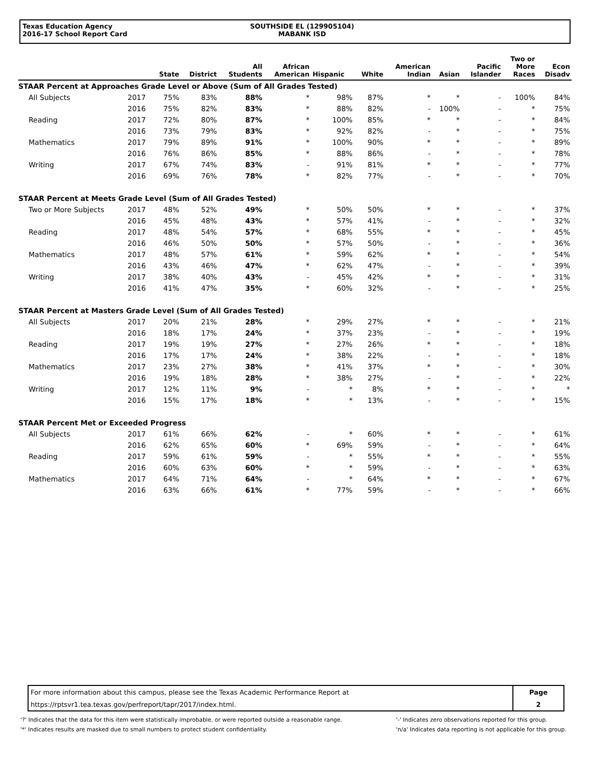Texas Education Agency
2016-17 School Report Card
SOUTHSIDE EL (129905104)
MABANK ISD
| | | State | District | All Students | African American | Hispanic | White | American Indian | Asian | Pacific Islander | Two or More Races | Econ Disadv |
| --- | --- | --- | --- | --- | --- | --- | --- | --- | --- | --- | --- | --- |
| STAAR Percent at Approaches Grade Level or Above (Sum of All Grades Tested) | | | | | | | | | | | | |
| All Subjects | 2017 | 75% | 83% | 88% | * | 98% | 87% | * | * | - | 100% | 84% |
| | 2016 | 75% | 82% | 83% | * | 88% | 82% | - | 100% | - | * | 75% |
| Reading | 2017 | 72% | 80% | 87% | * | 100% | 85% | * | * | - | * | 84% |
| | 2016 | 73% | 79% | 83% | * | 92% | 82% | - | * | - | * | 75% |
| Mathematics | 2017 | 79% | 89% | 91% | * | 100% | 90% | * | * | - | * | 89% |
| | 2016 | 76% | 86% | 85% | * | 88% | 86% | - | * | - | * | 78% |
| Writing | 2017 | 67% | 74% | 83% | - | 91% | 81% | * | * | - | * | 77% |
| | 2016 | 69% | 76% | 78% | * | 82% | 77% | - | * | - | * | 70% |
| STAAR Percent at Meets Grade Level (Sum of All Grades Tested) | | | | | | | | | | | | |
| Two or More Subjects | 2017 | 48% | 52% | 49% | * | 50% | 50% | * | * | - | * | 37% |
| | 2016 | 45% | 48% | 43% | * | 57% | 41% | - | * | - | * | 32% |
| Reading | 2017 | 48% | 54% | 57% | * | 68% | 55% | * | * | - | * | 45% |
| | 2016 | 46% | 50% | 50% | * | 57% | 50% | - | * | - | * | 36% |
| Mathematics | 2017 | 48% | 57% | 61% | * | 59% | 62% | * | * | - | * | 54% |
| | 2016 | 43% | 46% | 47% | * | 62% | 47% | - | * | - | * | 39% |
| Writing | 2017 | 38% | 40% | 43% | - | 45% | 42% | * | * | - | * | 31% |
| | 2016 | 41% | 47% | 35% | * | 60% | 32% | - | * | - | * | 25% |
| STAAR Percent at Masters Grade Level (Sum of All Grades Tested) | | | | | | | | | | | | |
| All Subjects | 2017 | 20% | 21% | 28% | * | 29% | 27% | * | * | - | * | 21% |
| | 2016 | 18% | 17% | 24% | * | 37% | 23% | - | * | - | * | 19% |
| Reading | 2017 | 19% | 19% | 27% | * | 27% | 26% | * | * | - | * | 18% |
| | 2016 | 17% | 17% | 24% | * | 38% | 22% | - | * | - | * | 18% |
| Mathematics | 2017 | 23% | 27% | 38% | * | 41% | 37% | * | * | - | * | 30% |
| | 2016 | 19% | 18% | 28% | * | 38% | 27% | - | * | - | * | 22% |
| Writing | 2017 | 12% | 11% | 9% | - | * | 8% | * | * | - | * | * |
| | 2016 | 15% | 17% | 18% | * | * | 13% | - | * | - | * | 15% |
| STAAR Percent Met or Exceeded Progress | | | | | | | | | | | | |
| All Subjects | 2017 | 61% | 66% | 62% | - | * | 60% | * | * | - | * | 61% |
| | 2016 | 62% | 65% | 60% | * | 69% | 59% | - | * | - | * | 64% |
| Reading | 2017 | 59% | 61% | 59% | - | * | 55% | * | * | - | * | 55% |
| | 2016 | 60% | 63% | 60% | * | * | 59% | - | * | - | * | 63% |
| Mathematics | 2017 | 64% | 71% | 64% | - | * | 64% | * | * | - | * | 67% |
| | 2016 | 63% | 66% | 61% | * | 77% | 59% | - | * | - | * | 66% |
| For more information about this campus, please see the Texas Academic Performance Report at | Page |
| https://rptsvr1.tea.texas.gov/perfreport/tapr/2017/index.html. | 2 |
'?' Indicates that the data for this item were statistically improbable, or were reported outside a reasonable range.
'*' Indicates results are masked due to small numbers to protect student confidentiality.
'-' Indicates zero observations reported for this group.
'n/a' Indicates data reporting is not applicable for this group.